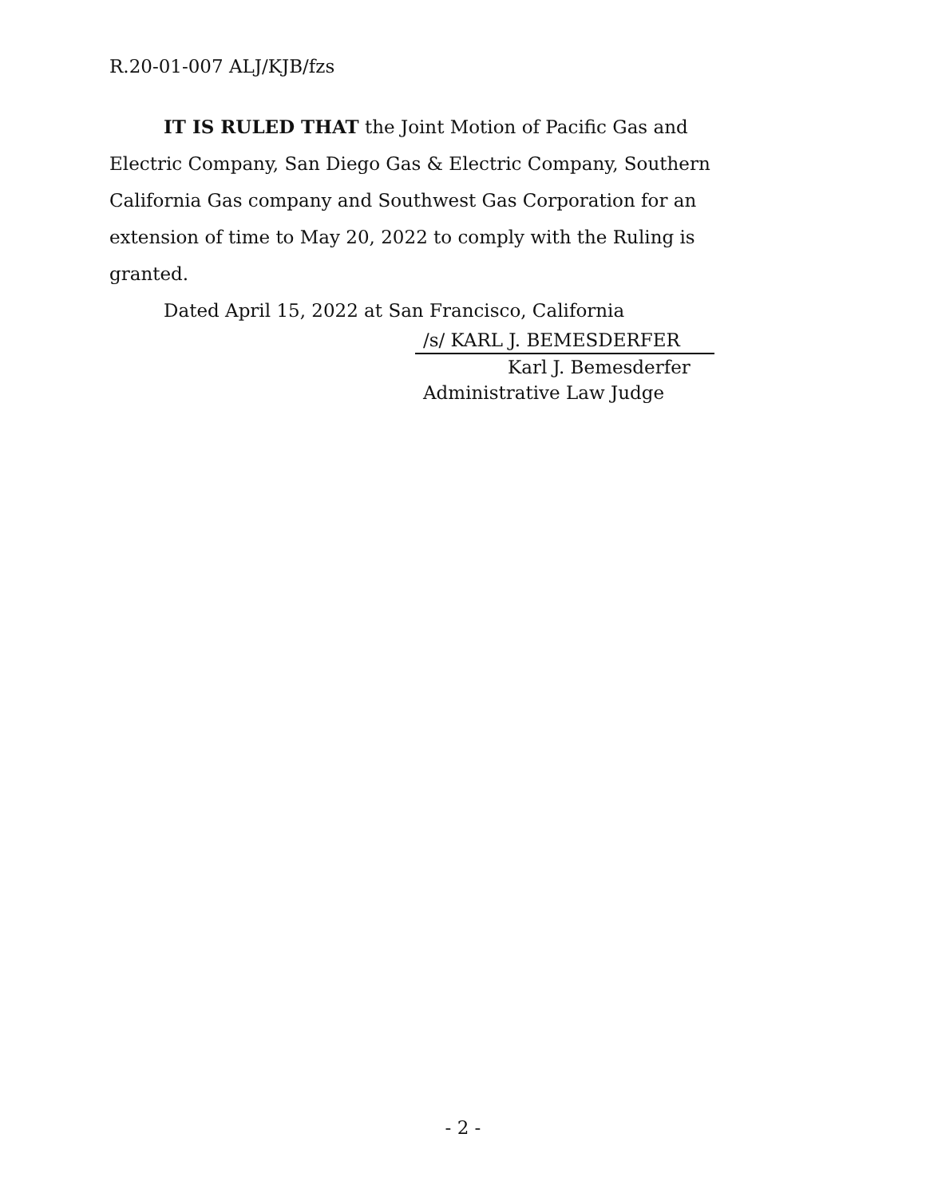R.20-01-007 ALJ/KJB/fzs
IT IS RULED THAT the Joint Motion of Pacific Gas and Electric Company, San Diego Gas & Electric Company, Southern California Gas company and Southwest Gas Corporation for an extension of time to May 20, 2022 to comply with the Ruling is granted.
Dated April 15, 2022 at San Francisco, California
/s/ KARL J. BEMESDERFER
Karl J. Bemesderfer
Administrative Law Judge
- 2 -